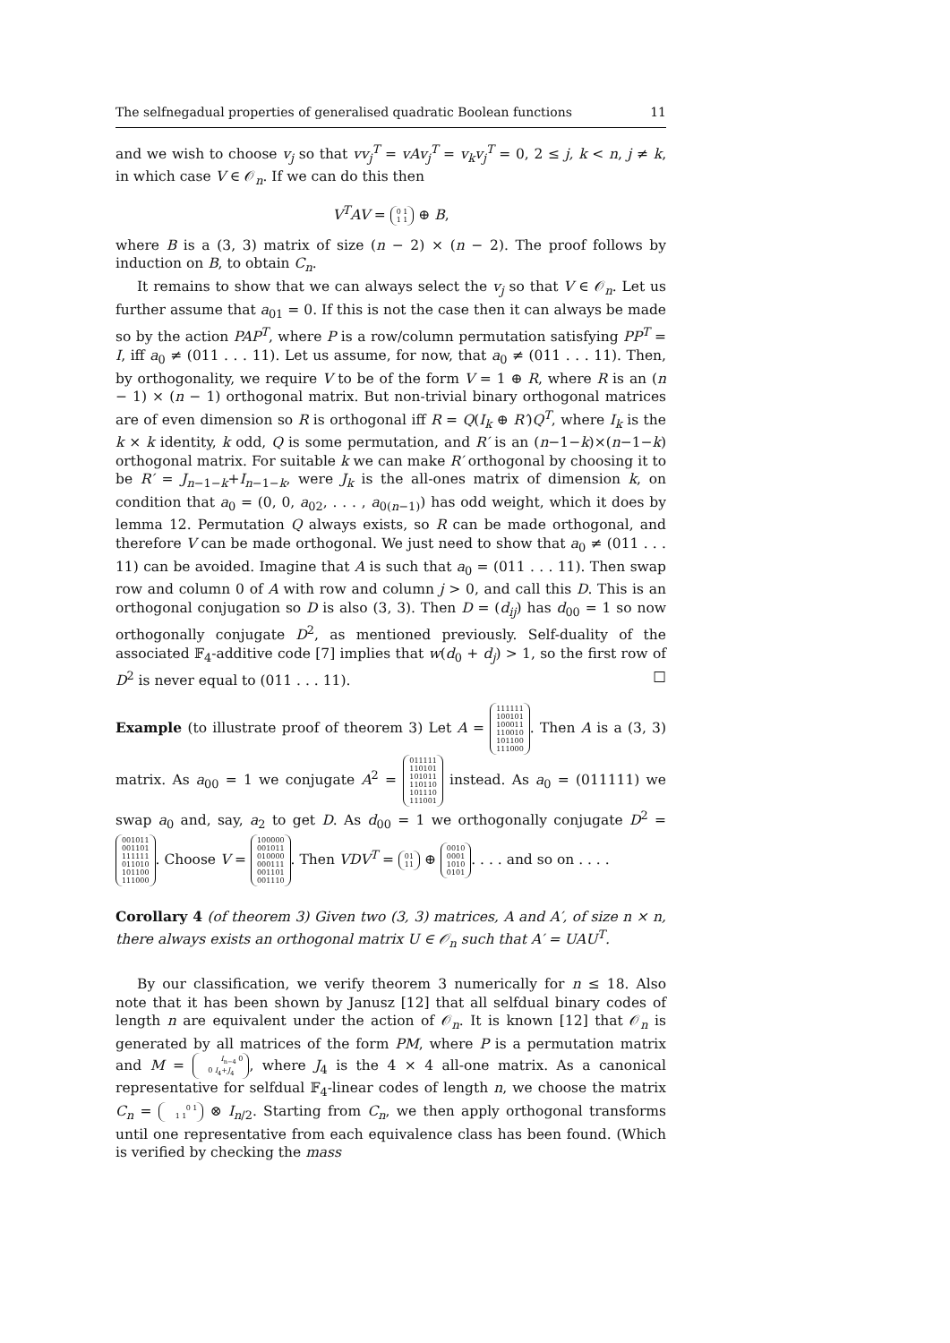The selfnegadual properties of generalised quadratic Boolean functions 11
and we wish to choose v<sub>j</sub> so that vv<sub>j</sub><sup>T</sup> = vAv<sub>j</sub><sup>T</sup> = v<sub>k</sub>v<sub>j</sub><sup>T</sup> = 0, 2 ≤ j, k < n, j ≠ k, in which case V ∈ 𝒪<sub>n</sub>. If we can do this then
V<sup>T</sup>AV = 0 1
1 1 ⊕ B,
where B is a (3, 3) matrix of size (n − 2) × (n − 2). The proof follows by induction on B, to obtain C<sub>n</sub>.
It remains to show that we can always select the v<sub>j</sub> so that V ∈ 𝒪<sub>n</sub>. Let us further assume that a<sub>01</sub> = 0. If this is not the case then it can always be made so by the action PAP<sup>T</sup>, where P is a row/column permutation satisfying PP<sup>T</sup> = I, iff a<sub>0</sub> ≠ (011 . . . 11). Let us assume, for now, that a<sub>0</sub> ≠ (011 . . . 11). Then, by orthogonality, we require V to be of the form V = 1 ⊕ R, where R is an (n − 1) × (n − 1) orthogonal matrix. But non-trivial binary orthogonal matrices are of even dimension so R is orthogonal iff R = Q(I<sub>k</sub> ⊕ R′)Q<sup>T</sup>, where I<sub>k</sub> is the k × k identity, k odd, Q is some permutation, and R′ is an (n−1−k)×(n−1−k) orthogonal matrix. For suitable k we can make R′ orthogonal by choosing it to be R′ = J<sub>n−1−k</sub>+I<sub>n−1−k</sub>, were J<sub>k</sub> is the all-ones matrix of dimension k, on condition that a<sub>0</sub> = (0, 0, a<sub>02</sub>, . . . , a<sub>0(n−1)</sub>) has odd weight, which it does by lemma 12. Permutation Q always exists, so R can be made orthogonal, and therefore V can be made orthogonal. We just need to show that a<sub>0</sub> ≠ (011 . . . 11) can be avoided. Imagine that A is such that a<sub>0</sub> = (011 . . . 11). Then swap row and column 0 of A with row and column j > 0, and call this D. This is an orthogonal conjugation so D is also (3, 3). Then D = (d<sub>ij</sub>) has d<sub>00</sub> = 1 so now orthogonally conjugate D<sup>2</sup>, as mentioned previously. Self-duality of the associated 𝔽<sub>4</sub>-additive code [7] implies that w(d<sub>0</sub> + d<sub>j</sub>) > 1, so the first row of D<sup>2</sup> is never equal to (011 . . . 11). □
Example (to illustrate proof of theorem 3) Let A = 111111
100101
100011
110010
101100
111000. Then A is a (3, 3) matrix. As a<sub>00</sub> = 1 we conjugate A<sup>2</sup> = 011111
110101
101011
110110
101110
111001 instead. As a<sub>0</sub> = (011111) we swap a<sub>0</sub> and, say, a<sub>2</sub> to get D. As d<sub>00</sub> = 1 we orthogonally conjugate D<sup>2</sup> = 001011
001101
111111
011010
101100
111000. Choose V = 100000
001011
010000
000111
001101
001110. Then VDV<sup>T</sup> = 01
11 ⊕ 0010
0001
1010
0101. . . . and so on . . . .
Corollary 4 (of theorem 3) Given two (3, 3) matrices, A and A′, of size n × n, there always exists an orthogonal matrix U ∈ 𝒪<sub>n</sub> such that A′ = UAU<sup>T</sup>.
By our classification, we verify theorem 3 numerically for n ≤ 18. Also note that it has been shown by Janusz [12] that all selfdual binary codes of length n are equivalent under the action of 𝒪<sub>n</sub>. It is known [12] that 𝒪<sub>n</sub> is generated by all matrices of the form PM, where P is a permutation matrix and M = I<sub>n−4</sub> 0
0 I<sub>4</sub>+J<sub>4</sub>, where J<sub>4</sub> is the 4 × 4 all-one matrix. As a canonical representative for selfdual 𝔽<sub>4</sub>-linear codes of length n, we choose the matrix C<sub>n</sub> = 0 1
1 1 ⊗ I<sub>n/2</sub>. Starting from C<sub>n</sub>, we then apply orthogonal transforms until one representative from each equivalence class has been found. (Which is verified by checking the mass